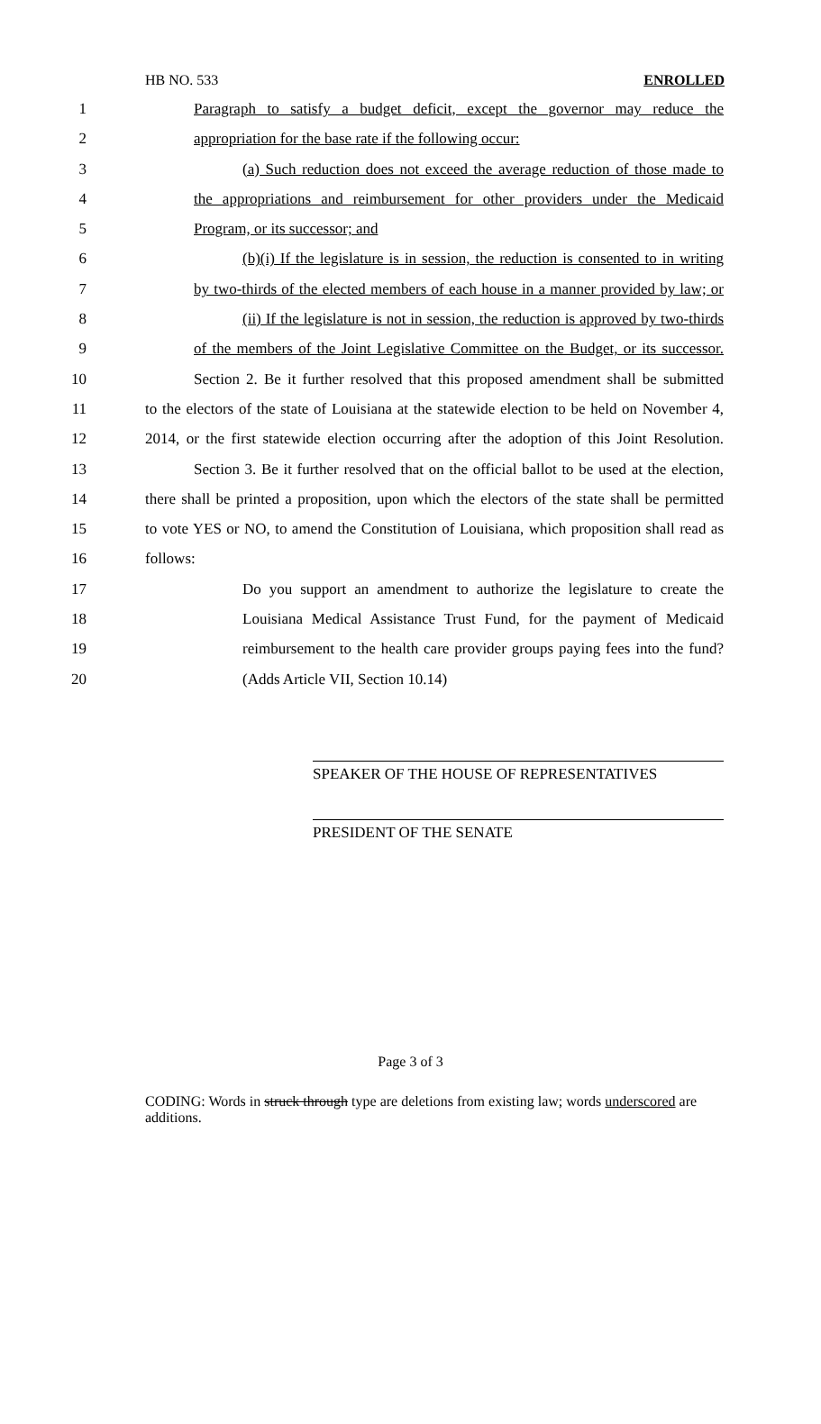HB NO. 533 ENROLLED
1 Paragraph to satisfy a budget deficit, except the governor may reduce the
2 appropriation for the base rate if the following occur:
3 (a) Such reduction does not exceed the average reduction of those made to
4 the appropriations and reimbursement for other providers under the Medicaid
5 Program, or its successor; and
6 (b)(i) If the legislature is in session, the reduction is consented to in writing
7 by two-thirds of the elected members of each house in a manner provided by law; or
8 (ii) If the legislature is not in session, the reduction is approved by two-thirds
9 of the members of the Joint Legislative Committee on the Budget, or its successor.
10 Section 2. Be it further resolved that this proposed amendment shall be submitted
11 to the electors of the state of Louisiana at the statewide election to be held on November 4,
12 2014, or the first statewide election occurring after the adoption of this Joint Resolution.
13 Section 3. Be it further resolved that on the official ballot to be used at the election,
14 there shall be printed a proposition, upon which the electors of the state shall be permitted
15 to vote YES or NO, to amend the Constitution of Louisiana, which proposition shall read as
16 follows:
17 Do you support an amendment to authorize the legislature to create the
18 Louisiana Medical Assistance Trust Fund, for the payment of Medicaid
19 reimbursement to the health care provider groups paying fees into the fund?
20 (Adds Article VII, Section 10.14)
SPEAKER OF THE HOUSE OF REPRESENTATIVES
PRESIDENT OF THE SENATE
Page 3 of 3
CODING: Words in struck through type are deletions from existing law; words underscored are additions.